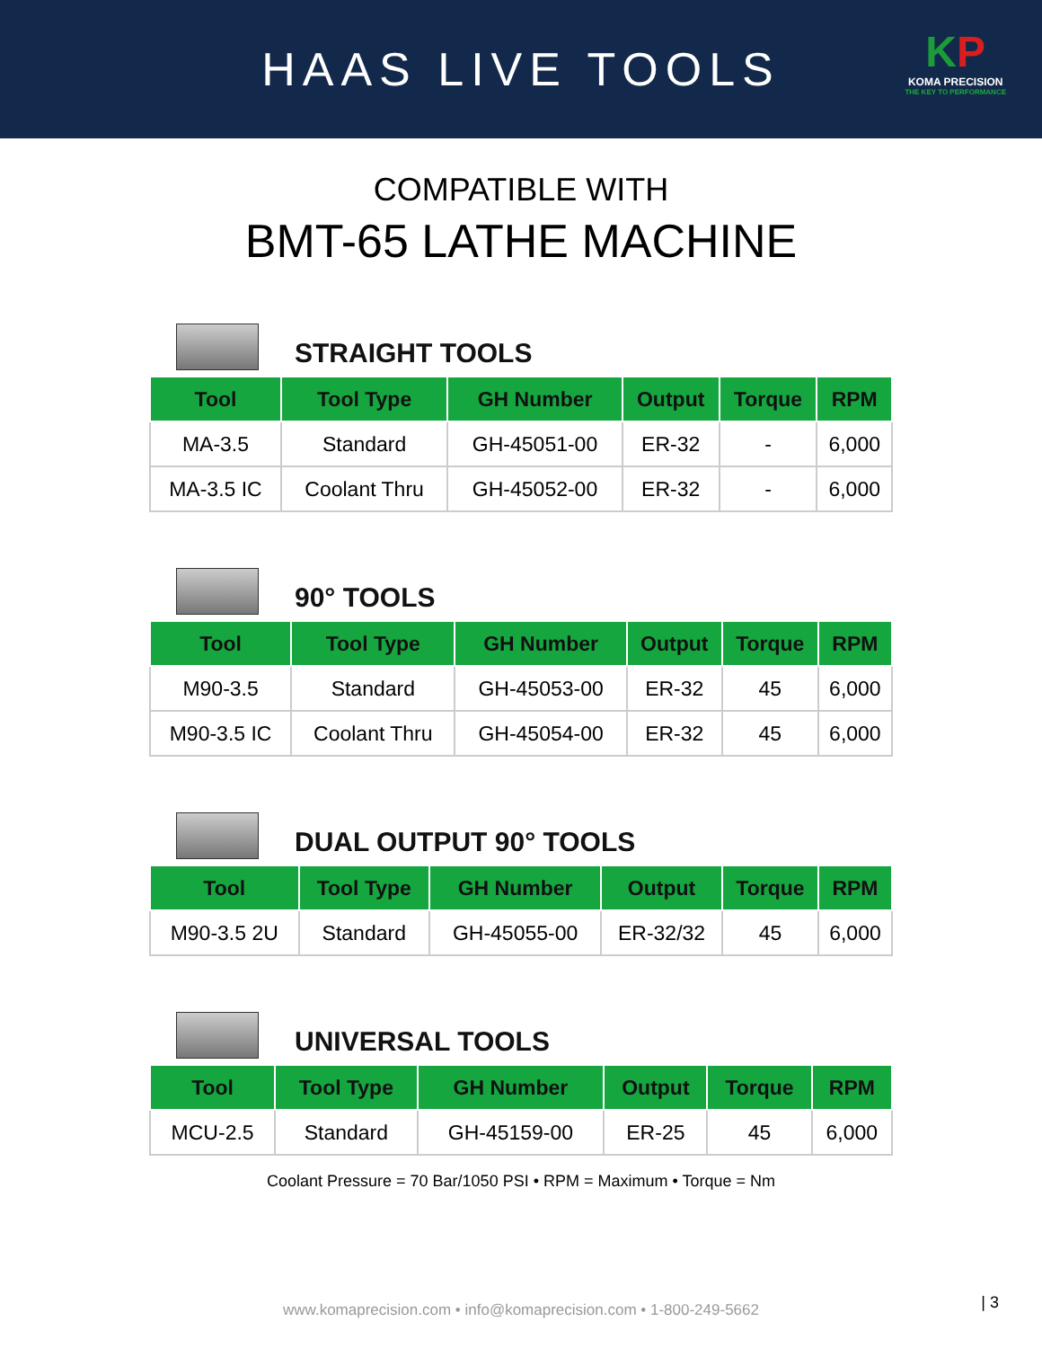HAAS LIVE TOOLS
KP
KOMA PRECISION
THE KEY TO PERFORMANCE
COMPATIBLE WITH
BMT-65 LATHE MACHINE
STRAIGHT TOOLS
| Tool | Tool Type | GH Number | Output | Torque | RPM |
| --- | --- | --- | --- | --- | --- |
| MA-3.5 | Standard | GH-45051-00 | ER-32 | - | 6,000 |
| MA-3.5 IC | Coolant Thru | GH-45052-00 | ER-32 | - | 6,000 |
90° TOOLS
| Tool | Tool Type | GH Number | Output | Torque | RPM |
| --- | --- | --- | --- | --- | --- |
| M90-3.5 | Standard | GH-45053-00 | ER-32 | 45 | 6,000 |
| M90-3.5 IC | Coolant Thru | GH-45054-00 | ER-32 | 45 | 6,000 |
DUAL OUTPUT 90° TOOLS
| Tool | Tool Type | GH Number | Output | Torque | RPM |
| --- | --- | --- | --- | --- | --- |
| M90-3.5 2U | Standard | GH-45055-00 | ER-32/32 | 45 | 6,000 |
UNIVERSAL TOOLS
| Tool | Tool Type | GH Number | Output | Torque | RPM |
| --- | --- | --- | --- | --- | --- |
| MCU-2.5 | Standard | GH-45159-00 | ER-25 | 45 | 6,000 |
Coolant Pressure = 70 Bar/1050 PSI • RPM = Maximum • Torque = Nm
www.komaprecision.com • info@komaprecision.com • 1-800-249-5662
| 3